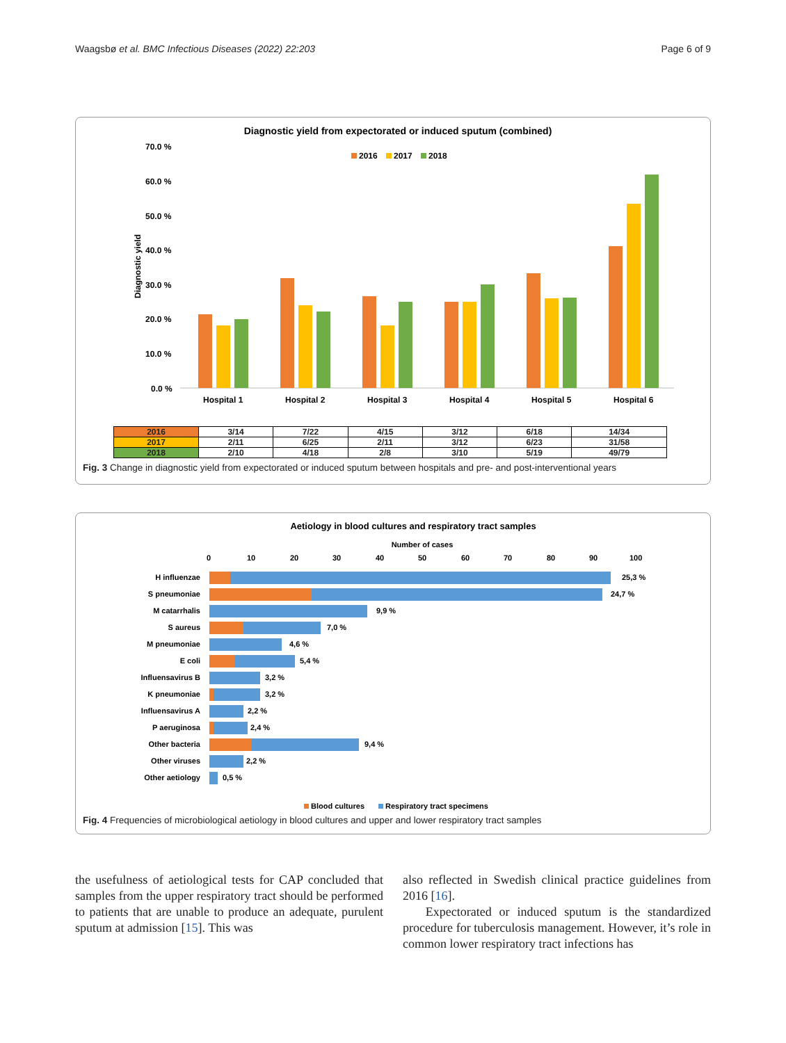Waagsbø et al. BMC Infectious Diseases (2022) 22:203 Page 6 of 9
Diagnostic yield from expectorated or induced sputum (combined)
70.0 %
60.0 %
50.0 %
40.0 %
30.0 %
20.0 %
10.0 %
0.0 %
Diagnostic yield
2016
2017
2018
Hospital 1
Hospital 2
Hospital 3
Hospital 4
Hospital 5
Hospital 6
| 2016 | 3/14 | 7/22 | 4/15 | 3/12 | 6/18 | 14/34 |
| 2017 | 2/11 | 6/25 | 2/11 | 3/12 | 6/23 | 31/58 |
| 2018 | 2/10 | 4/18 | 2/8 | 3/10 | 5/19 | 49/79 |
Fig. 3 Change in diagnostic yield from expectorated or induced sputum between hospitals and pre- and post-interventional years
Aetiology in blood cultures and respiratory tract samples
Number of cases
0
10
20
30
40
50
60
70
80
90
100
H influenzae
S pneumoniae
M catarrhalis
S aureus
M pneumoniae
E coli
Influensavirus B
K pneumoniae
Influensavirus A
P aeruginosa
Other bacteria
Other viruses
Other aetiology
25,3 %
24,7 %
9,9 %
7,0 %
4,6 %
5,4 %
3,2 %
3,2 %
2,2 %
2,4 %
9,4 %
2,2 %
0,5 %
Blood cultures
Respiratory tract specimens
Fig. 4 Frequencies of microbiological aetiology in blood cultures and upper and lower respiratory tract samples
the usefulness of aetiological tests for CAP concluded that samples from the upper respiratory tract should be performed to patients that are unable to produce an adequate, purulent sputum at admission [15]. This was
also reflected in Swedish clinical practice guidelines from 2016 [16].
Expectorated or induced sputum is the standardized procedure for tuberculosis management. However, it’s role in common lower respiratory tract infections has